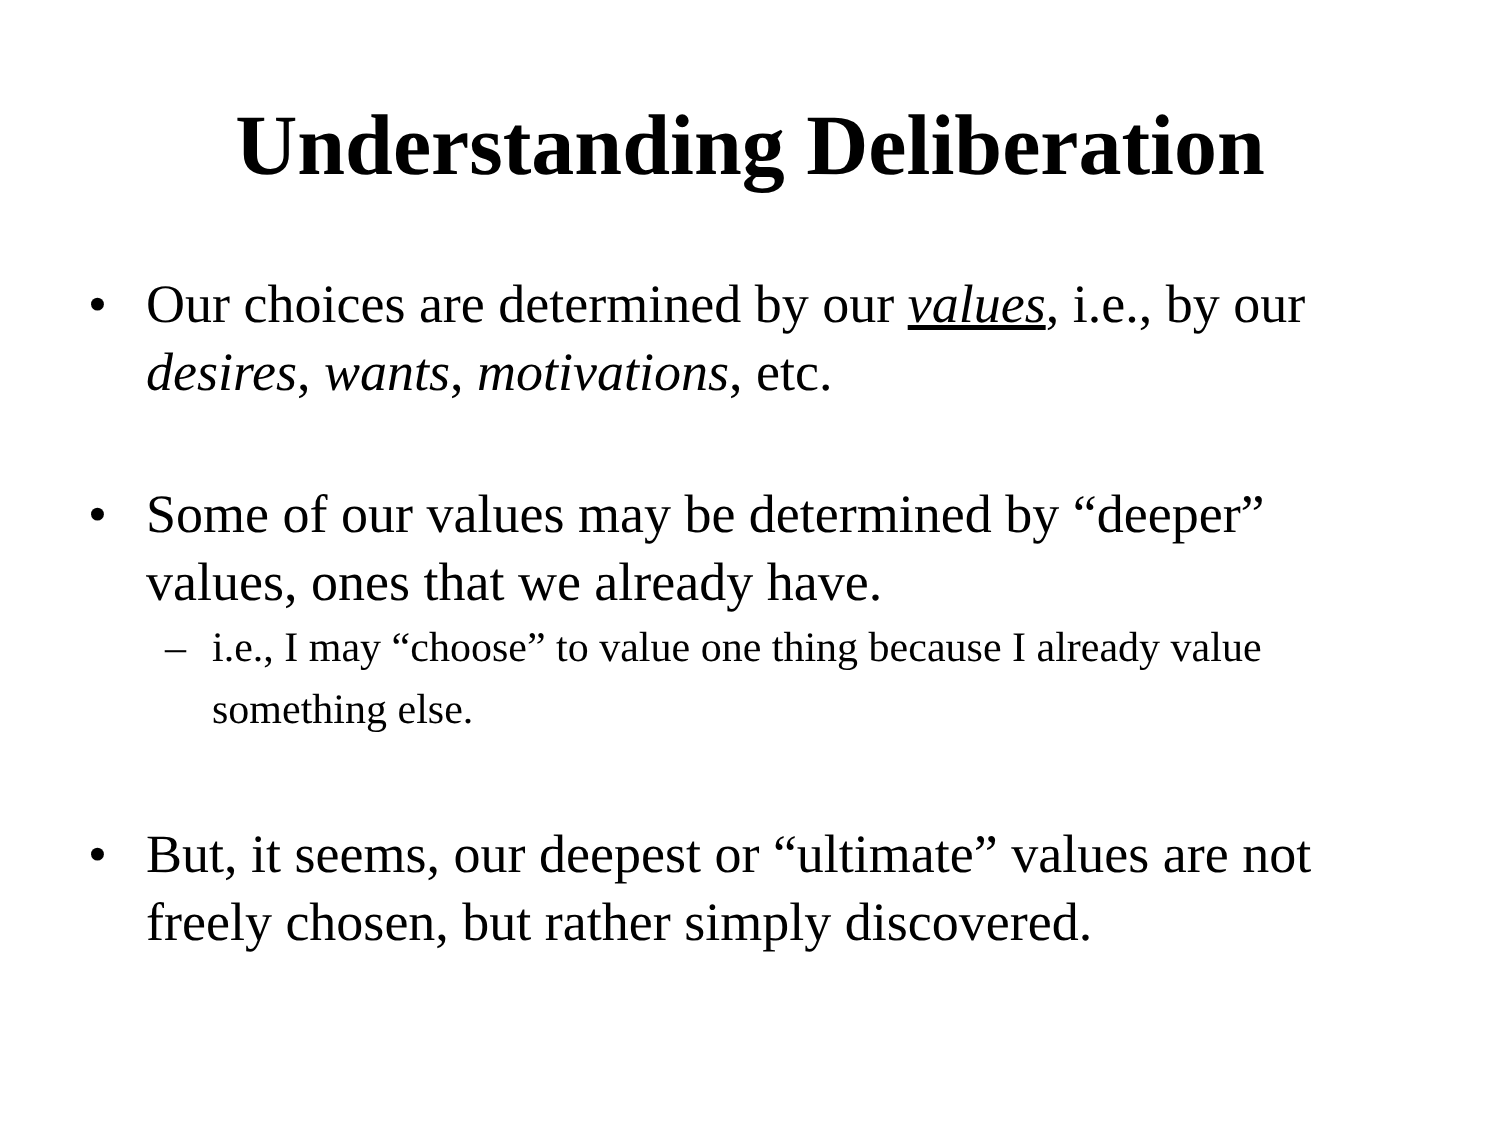Understanding Deliberation
• Our choices are determined by our values, i.e., by our desires, wants, motivations, etc.
• Some of our values may be determined by “deeper” values, ones that we already have.
– i.e., I may “choose” to value one thing because I already value something else.
• But, it seems, our deepest or “ultimate” values are not freely chosen, but rather simply discovered.